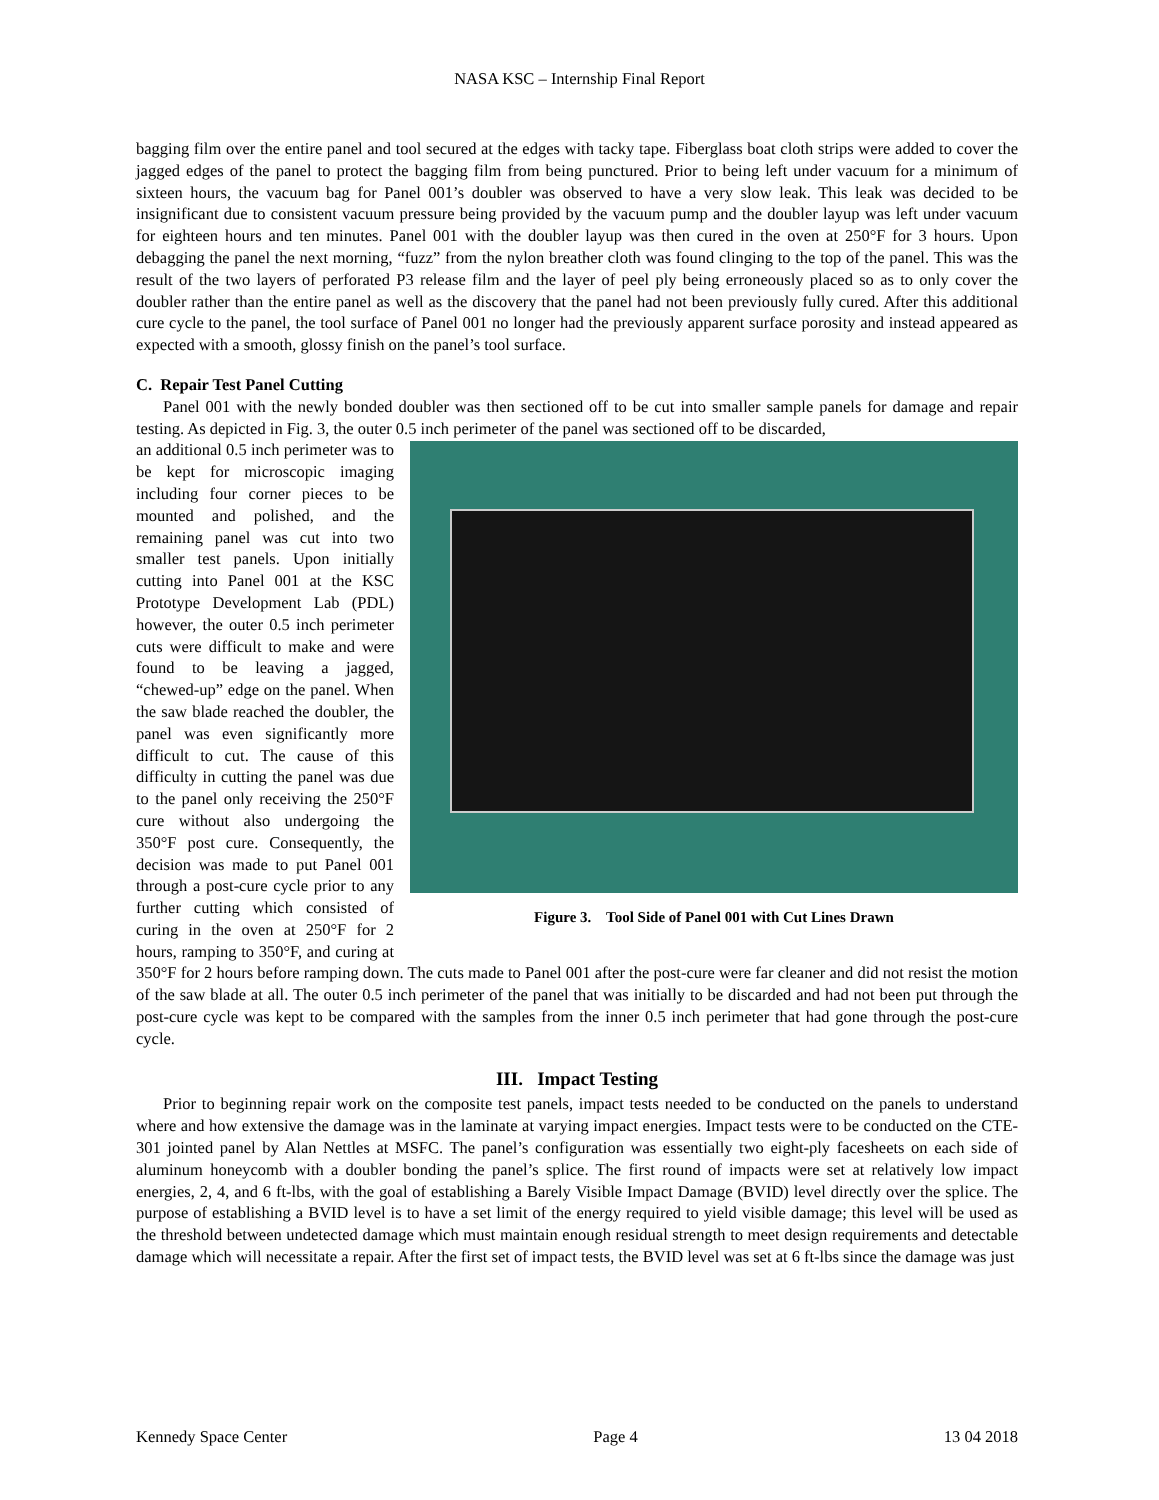NASA KSC – Internship Final Report
bagging film over the entire panel and tool secured at the edges with tacky tape. Fiberglass boat cloth strips were added to cover the jagged edges of the panel to protect the bagging film from being punctured. Prior to being left under vacuum for a minimum of sixteen hours, the vacuum bag for Panel 001’s doubler was observed to have a very slow leak. This leak was decided to be insignificant due to consistent vacuum pressure being provided by the vacuum pump and the doubler layup was left under vacuum for eighteen hours and ten minutes. Panel 001 with the doubler layup was then cured in the oven at 250°F for 3 hours. Upon debagging the panel the next morning, “fuzz” from the nylon breather cloth was found clinging to the top of the panel. This was the result of the two layers of perforated P3 release film and the layer of peel ply being erroneously placed so as to only cover the doubler rather than the entire panel as well as the discovery that the panel had not been previously fully cured. After this additional cure cycle to the panel, the tool surface of Panel 001 no longer had the previously apparent surface porosity and instead appeared as expected with a smooth, glossy finish on the panel’s tool surface.
C. Repair Test Panel Cutting
Panel 001 with the newly bonded doubler was then sectioned off to be cut into smaller sample panels for damage and repair testing. As depicted in Fig. 3, the outer 0.5 inch perimeter of the panel was sectioned off to be discarded,
Figure 3. Tool Side of Panel 001 with Cut Lines Drawn
an additional 0.5 inch perimeter was to be kept for microscopic imaging including four corner pieces to be mounted and polished, and the remaining panel was cut into two smaller test panels. Upon initially cutting into Panel 001 at the KSC Prototype Development Lab (PDL) however, the outer 0.5 inch perimeter cuts were difficult to make and were found to be leaving a jagged, “chewed-up” edge on the panel. When the saw blade reached the doubler, the panel was even significantly more difficult to cut. The cause of this difficulty in cutting the panel was due to the panel only receiving the 250°F cure without also undergoing the 350°F post cure. Consequently, the decision was made to put Panel 001 through a post-cure cycle prior to any further cutting which consisted of curing in the oven at 250°F for 2 hours, ramping to 350°F, and curing at 350°F for 2 hours before ramping down. The cuts made to Panel 001 after the post-cure were far cleaner and did not resist the motion of the saw blade at all. The outer 0.5 inch perimeter of the panel that was initially to be discarded and had not been put through the post-cure cycle was kept to be compared with the samples from the inner 0.5 inch perimeter that had gone through the post-cure cycle.
III. Impact Testing
Prior to beginning repair work on the composite test panels, impact tests needed to be conducted on the panels to understand where and how extensive the damage was in the laminate at varying impact energies. Impact tests were to be conducted on the CTE-301 jointed panel by Alan Nettles at MSFC. The panel’s configuration was essentially two eight-ply facesheets on each side of aluminum honeycomb with a doubler bonding the panel’s splice. The first round of impacts were set at relatively low impact energies, 2, 4, and 6 ft-lbs, with the goal of establishing a Barely Visible Impact Damage (BVID) level directly over the splice. The purpose of establishing a BVID level is to have a set limit of the energy required to yield visible damage; this level will be used as the threshold between undetected damage which must maintain enough residual strength to meet design requirements and detectable damage which will necessitate a repair. After the first set of impact tests, the BVID level was set at 6 ft-lbs since the damage was just
Kennedy Space Center Page 4 13 04 2018